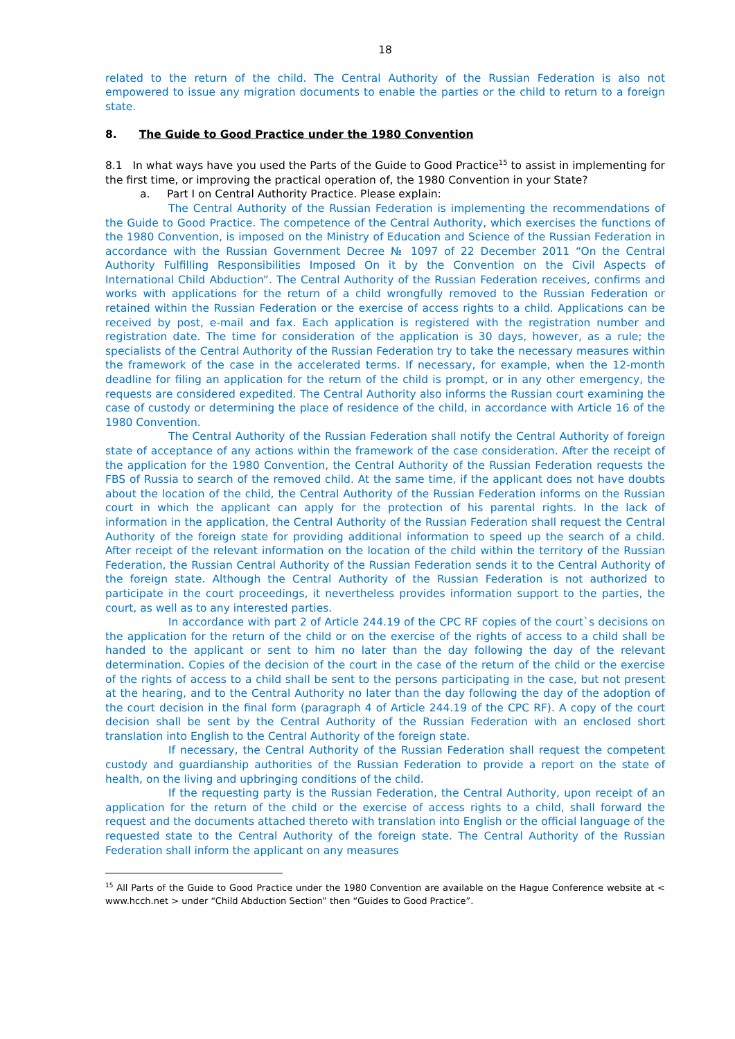18
related to the return of the child. The Central Authority of the Russian Federation is also not empowered to issue any migration documents to enable the parties or the child to return to a foreign state.
8. The Guide to Good Practice under the 1980 Convention
8.1 In what ways have you used the Parts of the Guide to Good Practice<sup>15</sup> to assist in implementing for the first time, or improving the practical operation of, the 1980 Convention in your State?
a. Part I on Central Authority Practice. Please explain:
The Central Authority of the Russian Federation is implementing the recommendations of the Guide to Good Practice. The competence of the Central Authority, which exercises the functions of the 1980 Convention, is imposed on the Ministry of Education and Science of the Russian Federation in accordance with the Russian Government Decree № 1097 of 22 December 2011 “On the Central Authority Fulfilling Responsibilities Imposed On it by the Convention on the Civil Aspects of International Child Abduction”. The Central Authority of the Russian Federation receives, confirms and works with applications for the return of a child wrongfully removed to the Russian Federation or retained within the Russian Federation or the exercise of access rights to a child. Applications can be received by post, e-mail and fax. Each application is registered with the registration number and registration date. The time for consideration of the application is 30 days, however, as a rule; the specialists of the Central Authority of the Russian Federation try to take the necessary measures within the framework of the case in the accelerated terms. If necessary, for example, when the 12-month deadline for filing an application for the return of the child is prompt, or in any other emergency, the requests are considered expedited. The Central Authority also informs the Russian court examining the case of custody or determining the place of residence of the child, in accordance with Article 16 of the 1980 Convention.
The Central Authority of the Russian Federation shall notify the Central Authority of foreign state of acceptance of any actions within the framework of the case consideration. After the receipt of the application for the 1980 Convention, the Central Authority of the Russian Federation requests the FBS of Russia to search of the removed child. At the same time, if the applicant does not have doubts about the location of the child, the Central Authority of the Russian Federation informs on the Russian court in which the applicant can apply for the protection of his parental rights. In the lack of information in the application, the Central Authority of the Russian Federation shall request the Central Authority of the foreign state for providing additional information to speed up the search of a child. After receipt of the relevant information on the location of the child within the territory of the Russian Federation, the Russian Central Authority of the Russian Federation sends it to the Central Authority of the foreign state. Although the Central Authority of the Russian Federation is not authorized to participate in the court proceedings, it nevertheless provides information support to the parties, the court, as well as to any interested parties.
In accordance with part 2 of Article 244.19 of the CPC RF copies of the court`s decisions on the application for the return of the child or on the exercise of the rights of access to a child shall be handed to the applicant or sent to him no later than the day following the day of the relevant determination. Copies of the decision of the court in the case of the return of the child or the exercise of the rights of access to a child shall be sent to the persons participating in the case, but not present at the hearing, and to the Central Authority no later than the day following the day of the adoption of the court decision in the final form (paragraph 4 of Article 244.19 of the CPC RF). A copy of the court decision shall be sent by the Central Authority of the Russian Federation with an enclosed short translation into English to the Central Authority of the foreign state.
If necessary, the Central Authority of the Russian Federation shall request the competent custody and guardianship authorities of the Russian Federation to provide a report on the state of health, on the living and upbringing conditions of the child.
If the requesting party is the Russian Federation, the Central Authority, upon receipt of an application for the return of the child or the exercise of access rights to a child, shall forward the request and the documents attached thereto with translation into English or the official language of the requested state to the Central Authority of the foreign state. The Central Authority of the Russian Federation shall inform the applicant on any measures
<sup>15</sup> All Parts of the Guide to Good Practice under the 1980 Convention are available on the Hague Conference website at < www.hcch.net > under “Child Abduction Section” then “Guides to Good Practice”.